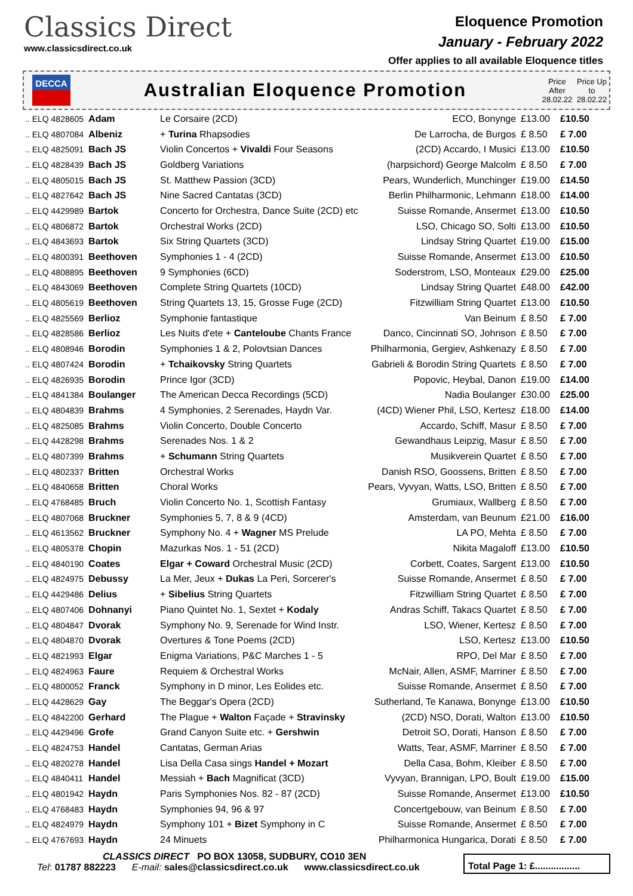Classics Direct
www.classicsdirect.co.uk
Eloquence Promotion
January - February 2022
Offer applies to all available Eloquence titles
DECCA
Australian Eloquence Promotion
Price After 28.02.22
Price Up to 28.02.22
| .. ELQ 4828605 | Adam | Le Corsaire (2CD) | ECO, Bonynge | £13.00 | £10.50 |
| .. ELQ 4807084 | Albeniz | + Turina Rhapsodies | De Larrocha, de Burgos | £ 8.50 | £ 7.00 |
| .. ELQ 4825091 | Bach JS | Violin Concertos + Vivaldi Four Seasons | (2CD) Accardo, I Musici | £13.00 | £10.50 |
| .. ELQ 4828439 | Bach JS | Goldberg Variations | (harpsichord) George Malcolm | £ 8.50 | £ 7.00 |
| .. ELQ 4805015 | Bach JS | St. Matthew Passion (3CD) | Pears, Wunderlich, Munchinger | £19.00 | £14.50 |
| .. ELQ 4827642 | Bach JS | Nine Sacred Cantatas (3CD) | Berlin Philharmonic, Lehmann | £18.00 | £14.00 |
| .. ELQ 4429989 | Bartok | Concerto for Orchestra, Dance Suite (2CD) etc | Suisse Romande, Ansermet | £13.00 | £10.50 |
| .. ELQ 4806872 | Bartok | Orchestral Works (2CD) | LSO, Chicago SO, Solti | £13.00 | £10.50 |
| .. ELQ 4843693 | Bartok | Six String Quartets (3CD) | Lindsay String Quartet | £19.00 | £15.00 |
| .. ELQ 4800391 | Beethoven | Symphonies 1 - 4 (2CD) | Suisse Romande, Ansermet | £13.00 | £10.50 |
| .. ELQ 4808895 | Beethoven | 9 Symphonies (6CD) | Soderstrom, LSO, Monteaux | £29.00 | £25.00 |
| .. ELQ 4843069 | Beethoven | Complete String Quartets (10CD) | Lindsay String Quartet | £48.00 | £42.00 |
| .. ELQ 4805619 | Beethoven | String Quartets 13, 15, Grosse Fuge (2CD) | Fitzwilliam String Quartet | £13.00 | £10.50 |
| .. ELQ 4825569 | Berlioz | Symphonie fantastique | Van Beinum | £ 8.50 | £ 7.00 |
| .. ELQ 4828586 | Berlioz | Les Nuits d'ete + Canteloube Chants France | Danco, Cincinnati SO, Johnson | £ 8.50 | £ 7.00 |
| .. ELQ 4808946 | Borodin | Symphonies 1 & 2, Polovtsian Dances | Philharmonia, Gergiev, Ashkenazy | £ 8.50 | £ 7.00 |
| .. ELQ 4807424 | Borodin | + Tchaikovsky String Quartets | Gabrieli & Borodin String Quartets | £ 8.50 | £ 7.00 |
| .. ELQ 4826935 | Borodin | Prince Igor (3CD) | Popovic, Heybal, Danon | £19.00 | £14.00 |
| .. ELQ 4841384 | Boulanger | The American Decca Recordings (5CD) | Nadia Boulanger | £30.00 | £25.00 |
| .. ELQ 4804839 | Brahms | 4 Symphonies, 2 Serenades, Haydn Var. | (4CD) Wiener Phil, LSO, Kertesz | £18.00 | £14.00 |
| .. ELQ 4825085 | Brahms | Violin Concerto, Double Concerto | Accardo, Schiff, Masur | £ 8.50 | £ 7.00 |
| .. ELQ 4428298 | Brahms | Serenades Nos. 1 & 2 | Gewandhaus Leipzig, Masur | £ 8.50 | £ 7.00 |
| .. ELQ 4807399 | Brahms | + Schumann String Quartets | Musikverein Quartet | £ 8.50 | £ 7.00 |
| .. ELQ 4802337 | Britten | Orchestral Works | Danish RSO, Goossens, Britten | £ 8.50 | £ 7.00 |
| .. ELQ 4840658 | Britten | Choral Works | Pears, Vyvyan, Watts, LSO, Britten | £ 8.50 | £ 7.00 |
| .. ELQ 4768485 | Bruch | Violin Concerto No. 1, Scottish Fantasy | Grumiaux, Wallberg | £ 8.50 | £ 7.00 |
| .. ELQ 4807068 | Bruckner | Symphonies 5, 7, 8 & 9 (4CD) | Amsterdam, van Beunum | £21.00 | £16.00 |
| .. ELQ 4613562 | Bruckner | Symphony No. 4 + Wagner MS Prelude | LA PO, Mehta | £ 8.50 | £ 7.00 |
| .. ELQ 4805378 | Chopin | Mazurkas Nos. 1 - 51 (2CD) | Nikita Magaloff | £13.00 | £10.50 |
| .. ELQ 4840190 | Coates | Elgar + Coward Orchestral Music (2CD) | Corbett, Coates, Sargent | £13.00 | £10.50 |
| .. ELQ 4824975 | Debussy | La Mer, Jeux + Dukas La Peri, Sorcerer's | Suisse Romande, Ansermet | £ 8.50 | £ 7.00 |
| .. ELQ 4429486 | Delius | + Sibelius String Quartets | Fitzwilliam String Quartet | £ 8.50 | £ 7.00 |
| .. ELQ 4807406 | Dohnanyi | Piano Quintet No. 1, Sextet + Kodaly | Andras Schiff, Takacs Quartet | £ 8.50 | £ 7.00 |
| .. ELQ 4804847 | Dvorak | Symphony No. 9, Serenade for Wind Instr. | LSO, Wiener, Kertesz | £ 8.50 | £ 7.00 |
| .. ELQ 4804870 | Dvorak | Overtures & Tone Poems (2CD) | LSO, Kertesz | £13.00 | £10.50 |
| .. ELQ 4821993 | Elgar | Enigma Variations, P&C Marches 1 - 5 | RPO, Del Mar | £ 8.50 | £ 7.00 |
| .. ELQ 4824963 | Faure | Requiem & Orchestral Works | McNair, Allen, ASMF, Marriner | £ 8.50 | £ 7.00 |
| .. ELQ 4800052 | Franck | Symphony in D minor, Les Eolides etc. | Suisse Romande, Ansermet | £ 8.50 | £ 7.00 |
| .. ELQ 4428629 | Gay | The Beggar's Opera (2CD) | Sutherland, Te Kanawa, Bonynge | £13.00 | £10.50 |
| .. ELQ 4842200 | Gerhard | The Plague + Walton Façade + Stravinsky | (2CD) NSO, Dorati, Walton | £13.00 | £10.50 |
| .. ELQ 4429496 | Grofe | Grand Canyon Suite etc. + Gershwin | Detroit SO, Dorati, Hanson | £ 8.50 | £ 7.00 |
| .. ELQ 4824753 | Handel | Cantatas, German Arias | Watts, Tear, ASMF, Marriner | £ 8.50 | £ 7.00 |
| .. ELQ 4820278 | Handel | Lisa Della Casa sings Handel + Mozart | Della Casa, Bohm, Kleiber | £ 8.50 | £ 7.00 |
| .. ELQ 4840411 | Handel | Messiah + Bach Magnificat (3CD) | Vyvyan, Brannigan, LPO, Boult | £19.00 | £15.00 |
| .. ELQ 4801942 | Haydn | Paris Symphonies Nos. 82 - 87 (2CD) | Suisse Romande, Ansermet | £13.00 | £10.50 |
| .. ELQ 4768483 | Haydn | Symphonies 94, 96 & 97 | Concertgebouw, van Beinum | £ 8.50 | £ 7.00 |
| .. ELQ 4824979 | Haydn | Symphony 101 + Bizet Symphony in C | Suisse Romande, Ansermet | £ 8.50 | £ 7.00 |
| .. ELQ 4767693 | Haydn | 24 Minuets | Philharmonica Hungarica, Dorati | £ 8.50 | £ 7.00 |
CLASSICS DIRECT PO BOX 13058, SUDBURY, CO10 3EN
Tel: 01787 882223 E-mail: sales@classicsdirect.co.uk www.classicsdirect.co.uk
Total Page 1: £.................